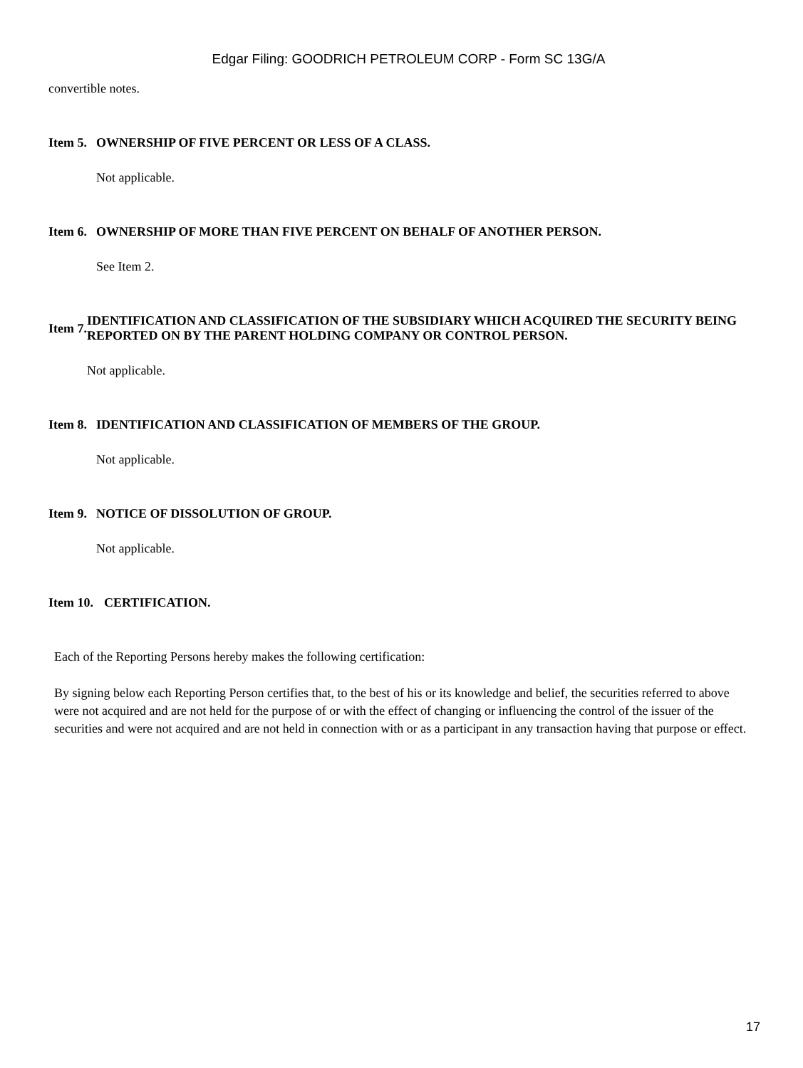Edgar Filing: GOODRICH PETROLEUM CORP - Form SC 13G/A
convertible notes.
Item 5. OWNERSHIP OF FIVE PERCENT OR LESS OF A CLASS.
Not applicable.
Item 6. OWNERSHIP OF MORE THAN FIVE PERCENT ON BEHALF OF ANOTHER PERSON.
See Item 2.
Item 7. IDENTIFICATION AND CLASSIFICATION OF THE SUBSIDIARY WHICH ACQUIRED THE SECURITY BEING REPORTED ON BY THE PARENT HOLDING COMPANY OR CONTROL PERSON.
Not applicable.
Item 8. IDENTIFICATION AND CLASSIFICATION OF MEMBERS OF THE GROUP.
Not applicable.
Item 9. NOTICE OF DISSOLUTION OF GROUP.
Not applicable.
Item 10. CERTIFICATION.
Each of the Reporting Persons hereby makes the following certification:
By signing below each Reporting Person certifies that, to the best of his or its knowledge and belief, the securities referred to above were not acquired and are not held for the purpose of or with the effect of changing or influencing the control of the issuer of the securities and were not acquired and are not held in connection with or as a participant in any transaction having that purpose or effect.
17